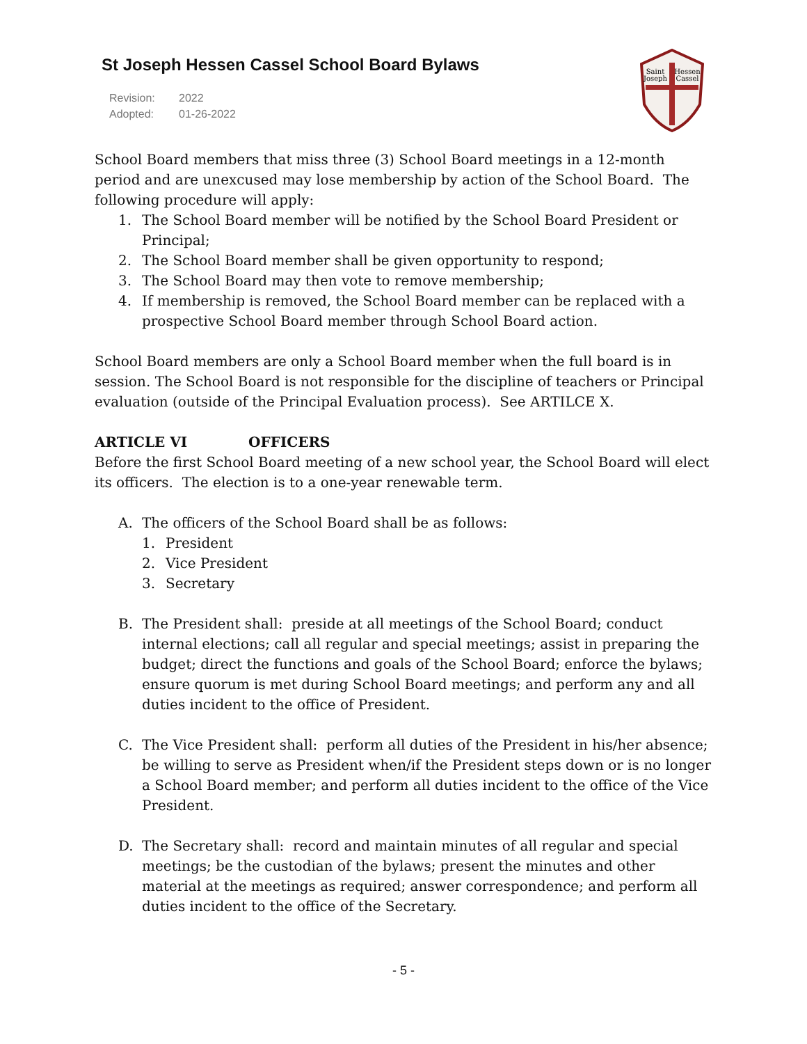St Joseph Hessen Cassel School Board Bylaws
Revision: 2022
Adopted: 01-26-2022
Saint
Joseph
Hessen
Cassel
School Board members that miss three (3) School Board meetings in a 12-month period and are unexcused may lose membership by action of the School Board. The following procedure will apply:
1. The School Board member will be notified by the School Board President or Principal;
2. The School Board member shall be given opportunity to respond;
3. The School Board may then vote to remove membership;
4. If membership is removed, the School Board member can be replaced with a prospective School Board member through School Board action.
School Board members are only a School Board member when the full board is in session. The School Board is not responsible for the discipline of teachers or Principal evaluation (outside of the Principal Evaluation process). See ARTILCE X.
ARTICLE VI OFFICERS
Before the first School Board meeting of a new school year, the School Board will elect its officers. The election is to a one-year renewable term.
A. The officers of the School Board shall be as follows:
1. President
2. Vice President
3. Secretary
B. The President shall: preside at all meetings of the School Board; conduct internal elections; call all regular and special meetings; assist in preparing the budget; direct the functions and goals of the School Board; enforce the bylaws; ensure quorum is met during School Board meetings; and perform any and all duties incident to the office of President.
C. The Vice President shall: perform all duties of the President in his/her absence; be willing to serve as President when/if the President steps down or is no longer a School Board member; and perform all duties incident to the office of the Vice President.
D. The Secretary shall: record and maintain minutes of all regular and special meetings; be the custodian of the bylaws; present the minutes and other material at the meetings as required; answer correspondence; and perform all duties incident to the office of the Secretary.
- 5 -